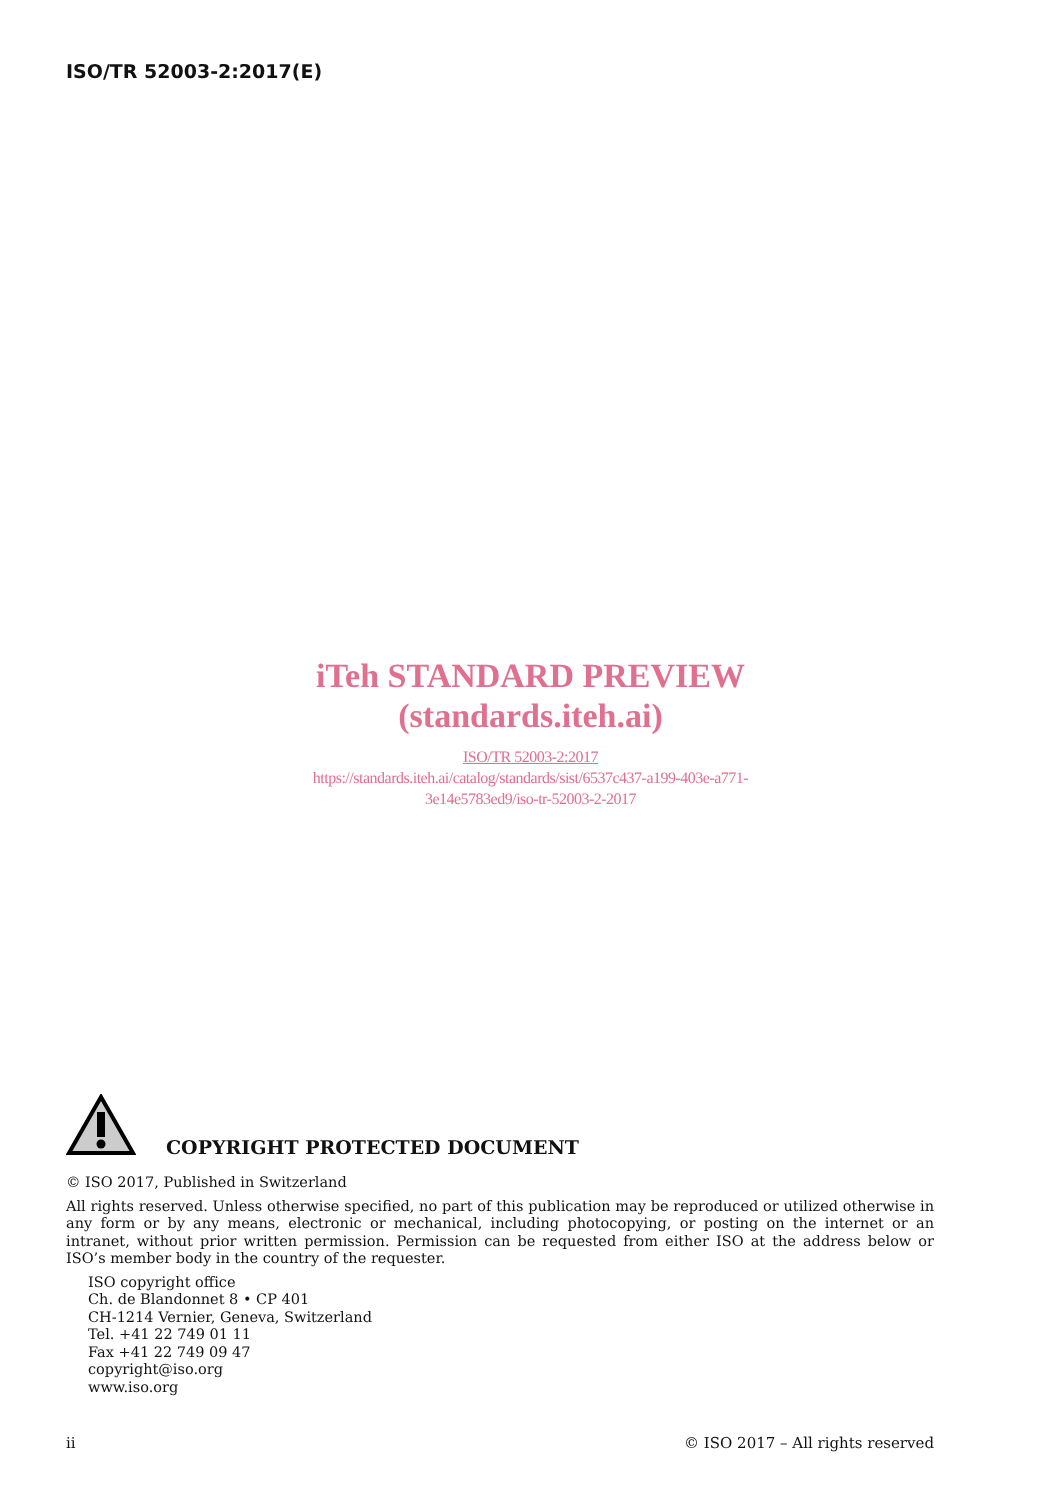ISO/TR 52003-2:2017(E)
iTeh STANDARD PREVIEW
(standards.iteh.ai)
ISO/TR 52003-2:2017
https://standards.iteh.ai/catalog/standards/sist/6537c437-a199-403e-a771-
3e14e5783ed9/iso-tr-52003-2-2017
COPYRIGHT PROTECTED DOCUMENT
© ISO 2017, Published in Switzerland
All rights reserved. Unless otherwise specified, no part of this publication may be reproduced or utilized otherwise in any form or by any means, electronic or mechanical, including photocopying, or posting on the internet or an intranet, without prior written permission. Permission can be requested from either ISO at the address below or ISO’s member body in the country of the requester.
ISO copyright office
Ch. de Blandonnet 8 • CP 401
CH-1214 Vernier, Geneva, Switzerland
Tel. +41 22 749 01 11
Fax +41 22 749 09 47
copyright@iso.org
www.iso.org
ii © ISO 2017 – All rights reserved